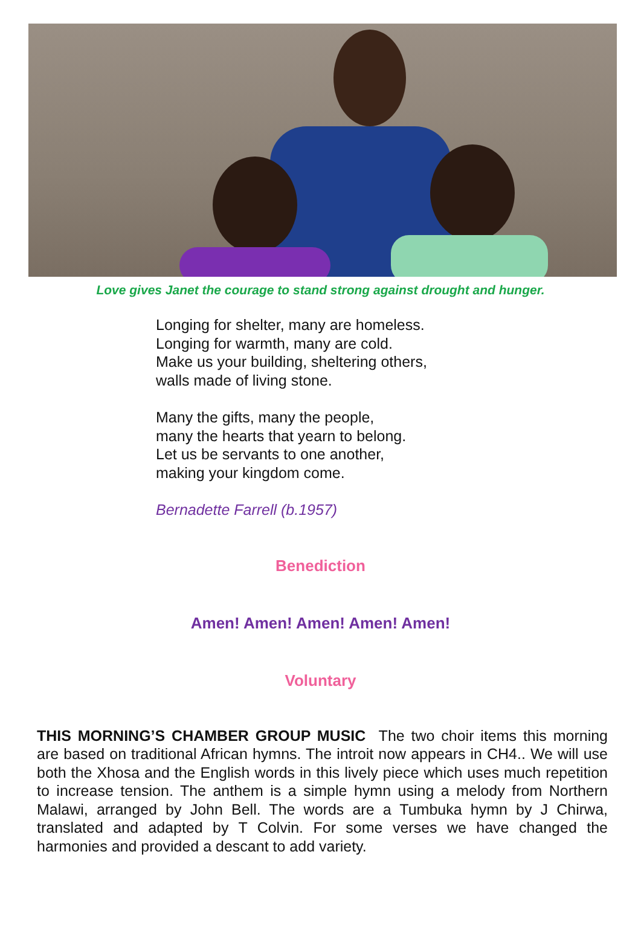Love gives Janet the courage to stand strong against drought and hunger.
Longing for shelter, many are homeless.
Longing for warmth, many are cold.
Make us your building, sheltering others,
walls made of living stone.
Many the gifts, many the people,
many the hearts that yearn to belong.
Let us be servants to one another,
making your kingdom come.
Bernadette Farrell (b.1957)
Benediction
Amen! Amen! Amen! Amen! Amen!
Voluntary
THIS MORNING’S CHAMBER GROUP MUSIC The two choir items this morning are based on traditional African hymns. The introit now appears in CH4.. We will use both the Xhosa and the English words in this lively piece which uses much repetition to increase tension. The anthem is a simple hymn using a melody from Northern Malawi, arranged by John Bell. The words are a Tumbuka hymn by J Chirwa, translated and adapted by T Colvin. For some verses we have changed the harmonies and provided a descant to add variety.